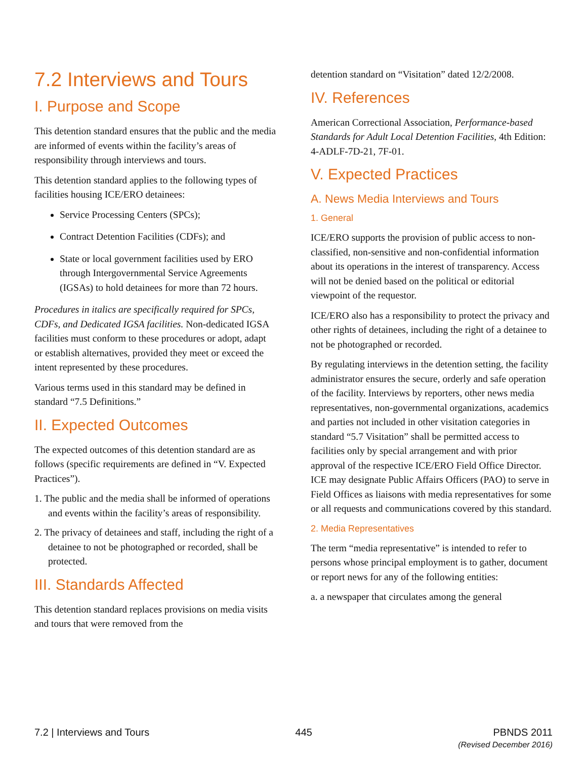7.2 Interviews and Tours
I. Purpose and Scope
This detention standard ensures that the public and the media are informed of events within the facility’s areas of responsibility through interviews and tours.
This detention standard applies to the following types of facilities housing ICE/ERO detainees:
Service Processing Centers (SPCs);
Contract Detention Facilities (CDFs); and
State or local government facilities used by ERO through Intergovernmental Service Agreements (IGSAs) to hold detainees for more than 72 hours.
Procedures in italics are specifically required for SPCs, CDFs, and Dedicated IGSA facilities. Non-dedicated IGSA facilities must conform to these procedures or adopt, adapt or establish alternatives, provided they meet or exceed the intent represented by these procedures.
Various terms used in this standard may be defined in standard “7.5 Definitions.”
II. Expected Outcomes
The expected outcomes of this detention standard are as follows (specific requirements are defined in “V. Expected Practices”).
1. The public and the media shall be informed of operations and events within the facility’s areas of responsibility.
2. The privacy of detainees and staff, including the right of a detainee to not be photographed or recorded, shall be protected.
III. Standards Affected
This detention standard replaces provisions on media visits and tours that were removed from the
detention standard on “Visitation” dated 12/2/2008.
IV. References
American Correctional Association, Performance-based Standards for Adult Local Detention Facilities, 4th Edition: 4-ADLF-7D-21, 7F-01.
V. Expected Practices
A. News Media Interviews and Tours
1. General
ICE/ERO supports the provision of public access to non-classified, non-sensitive and non-confidential information about its operations in the interest of transparency. Access will not be denied based on the political or editorial viewpoint of the requestor.
ICE/ERO also has a responsibility to protect the privacy and other rights of detainees, including the right of a detainee to not be photographed or recorded.
By regulating interviews in the detention setting, the facility administrator ensures the secure, orderly and safe operation of the facility. Interviews by reporters, other news media representatives, non-governmental organizations, academics and parties not included in other visitation categories in standard “5.7 Visitation” shall be permitted access to facilities only by special arrangement and with prior approval of the respective ICE/ERO Field Office Director. ICE may designate Public Affairs Officers (PAO) to serve in Field Offices as liaisons with media representatives for some or all requests and communications covered by this standard.
2. Media Representatives
The term “media representative” is intended to refer to persons whose principal employment is to gather, document or report news for any of the following entities:
a. a newspaper that circulates among the general
7.2 | Interviews and Tours 445 PBNDS 2011
(Revised December 2016)